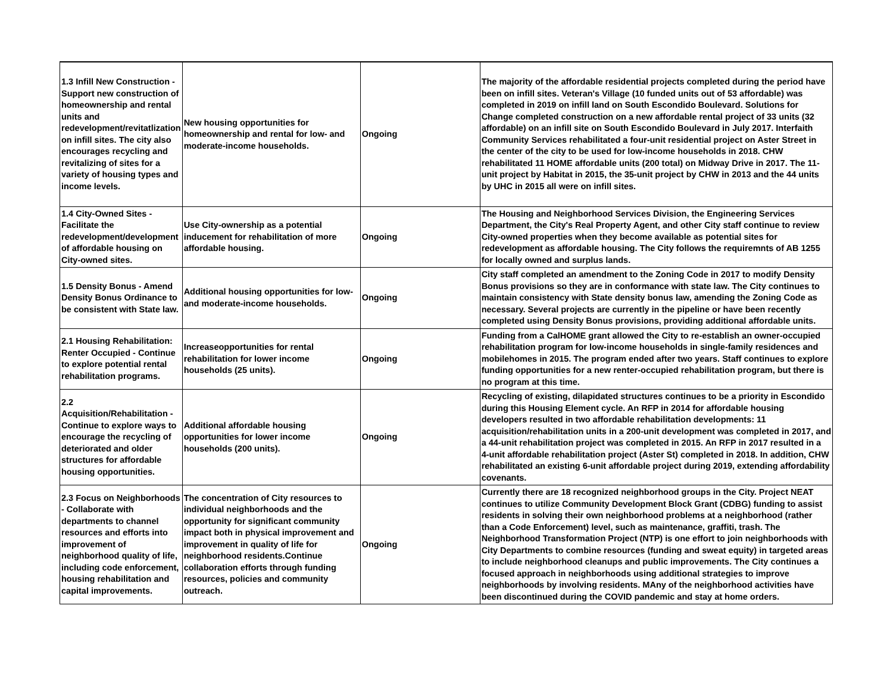| 1.3 Infill New Construction - Support new construction of homeownership and rental units and redevelopment/revitatlization on infill sites. The city also encourages recycling and revitalizing of sites for a variety of housing types and income levels. | New housing opportunities for homeownership and rental for low- and moderate-income households. | Ongoing | The majority of the affordable residential projects completed during the period have been on infill sites. Veteran's Village (10 funded units out of 53 affordable) was completed in 2019 on infill land on South Escondido Boulevard. Solutions for Change completed construction on a new affordable rental project of 33 units (32 affordable) on an infill site on South Escondido Boulevard in July 2017. Interfaith Community Services rehabilitated a four-unit residential project on Aster Street in the center of the city to be used for low-income households in 2018. CHW rehabilitated 11 HOME affordable units (200 total) on Midway Drive in 2017. The 11-unit project by Habitat in 2015, the 35-unit project by CHW in 2013 and the 44 units by UHC in 2015 all were on infill sites. |
| 1.4 City-Owned Sites - Facilitate the redevelopment/development of affordable housing on City-owned sites. | Use City-ownership as a potential inducement for rehabilitation of more affordable housing. | Ongoing | The Housing and Neighborhood Services Division, the Engineering Services Department, the City's Real Property Agent, and other City staff continue to review City-owned properties when they become available as potential sites for redevelopment as affordable housing. The City follows the requiremnts of AB 1255 for locally owned and surplus lands. |
| 1.5 Density Bonus - Amend Density Bonus Ordinance to be consistent with State law. | Additional housing opportunities for low-and moderate-income households. | Ongoing | City staff completed an amendment to the Zoning Code in 2017 to modify Density Bonus provisions so they are in conformance with state law. The City continues to maintain consistency with State density bonus law, amending the Zoning Code as necessary. Several projects are currently in the pipeline or have been recently completed using Density Bonus provisions, providing additional affordable units. |
| 2.1 Housing Rehabilitation: Renter Occupied - Continue to explore potential rental rehabilitation programs. | Increaseopportunities for rental rehabilitation for lower income households (25 units). | Ongoing | Funding from a CalHOME grant allowed the City to re-establish an owner-occupied rehabilitation program for low-income households in single-family residences and mobilehomes in 2015. The program ended after two years. Staff continues to explore funding opportunities for a new renter-occupied rehabilitation program, but there is no program at this time. |
| 2.2 Acquisition/Rehabilitation - Continue to explore ways to encourage the recycling of deteriorated and older structures for affordable housing opportunities. | Additional affordable housing opportunities for lower income households (200 units). | Ongoing | Recycling of existing, dilapidated structures continues to be a priority in Escondido during this Housing Element cycle. An RFP in 2014 for affordable housing developers resulted in two affordable rehabilitation developments: 11 acquisition/rehabilitation units in a 200-unit development was completed in 2017, and a 44-unit rehabilitation project was completed in 2015. An RFP in 2017 resulted in a 4-unit affordable rehabilitation project (Aster St) completed in 2018. In addition, CHW rehabilitated an existing 6-unit affordable project during 2019, extending affordability covenants. |
| 2.3 Focus on Neighborhoods - Collaborate with departments to channel resources and efforts into improvement of neighborhood quality of life, including code enforcement, housing rehabilitation and capital improvements. | The concentration of City resources to individual neighborhoods and the opportunity for significant community impact both in physical improvement and improvement in quality of life for neighborhood residents.Continue collaboration efforts through funding resources, policies and community outreach. | Ongoing | Currently there are 18 recognized neighborhood groups in the City. Project NEAT continues to utilize Community Development Block Grant (CDBG) funding to assist residents in solving their own neighborhood problems at a neighborhood (rather than a Code Enforcement) level, such as maintenance, graffiti, trash. The Neighborhood Transformation Project (NTP) is one effort to join neighborhoods with City Departments to combine resources (funding and sweat equity) in targeted areas to include neighborhood cleanups and public improvements. The City continues a focused approach in neighborhoods using additional strategies to improve neighborhoods by involving residents. MAny of the neighborhood activities have been discontinued during the COVID pandemic and stay at home orders. |